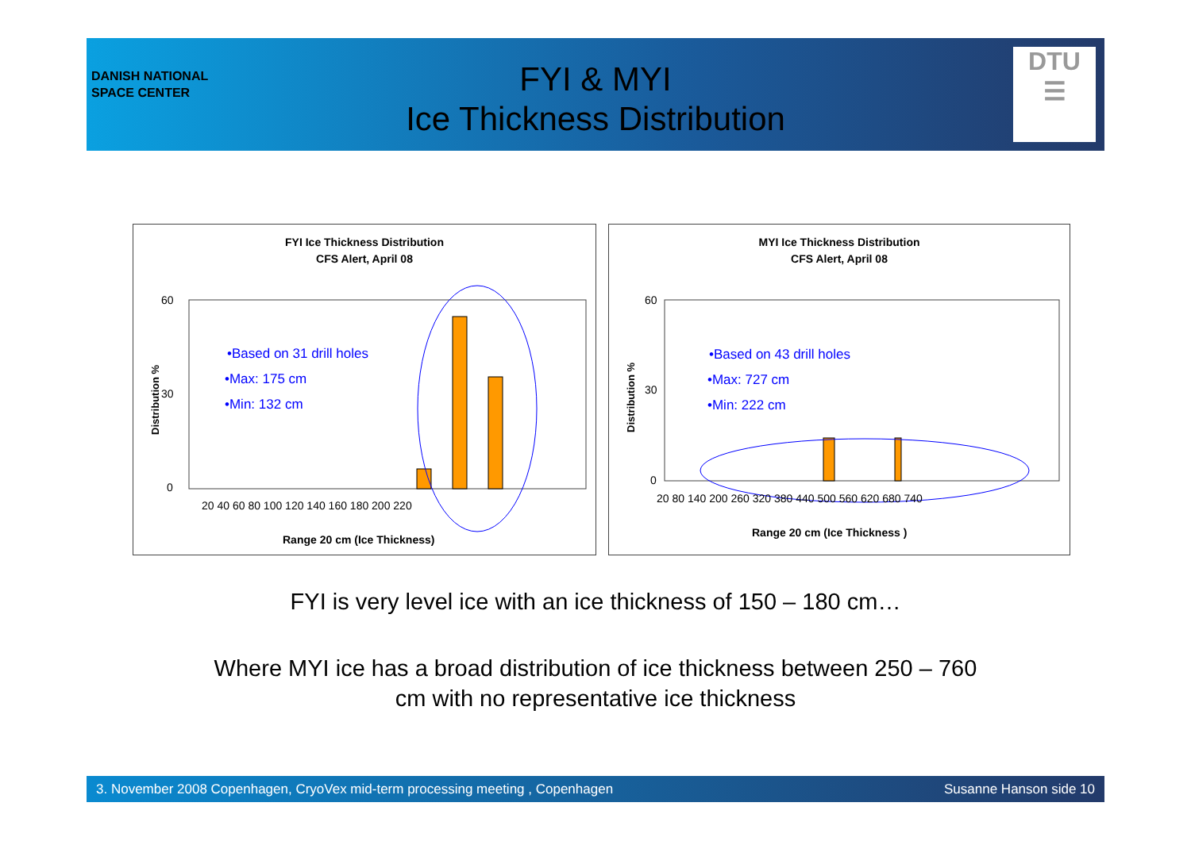DTU
☰
DANISH NATIONAL
SPACE CENTER
FYI & MYI
Ice Thickness Distribution
FYI Ice Thickness Distribution
CFS Alert, April 08
60
30
0
•Based on 31 drill holes
•Max: 175 cm
•Min: 132 cm
20 40 60 80 100 120 140 160 180 200 220
Range 20 cm (Ice Thickness)
Distribution %
MYI Ice Thickness Distribution
CFS Alert, April 08
60
30
0
•Based on 43 drill holes
•Max: 727 cm
•Min: 222 cm
20 80 140 200 260 320 380 440 500 560 620 680 740
Range 20 cm (Ice Thickness )
Distribution %
FYI is very level ice with an ice thickness of 150 – 180 cm…
Where MYI ice has a broad distribution of ice thickness between 250 – 760
cm with no representative ice thickness
3. November 2008 Copenhagen, CryoVex mid-term processing meeting , Copenhagen Susanne Hanson side 10